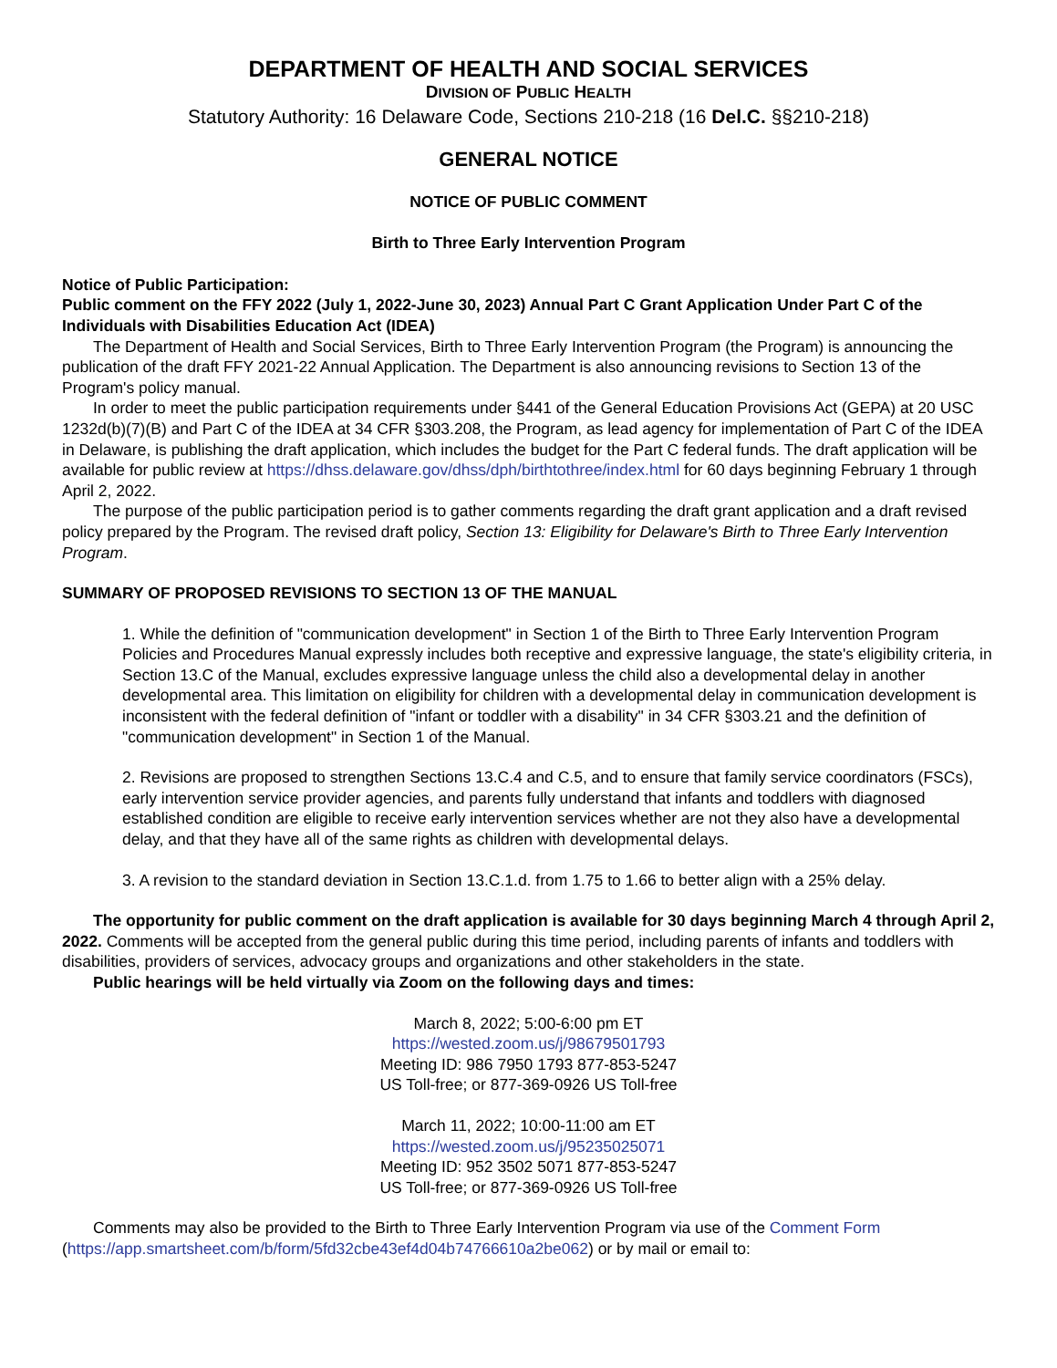DEPARTMENT OF HEALTH AND SOCIAL SERVICES
DIVISION OF PUBLIC HEALTH
Statutory Authority: 16 Delaware Code, Sections 210-218 (16 Del.C. §§210-218)
GENERAL NOTICE
NOTICE OF PUBLIC COMMENT
Birth to Three Early Intervention Program
Notice of Public Participation:
Public comment on the FFY 2022 (July 1, 2022-June 30, 2023) Annual Part C Grant Application Under Part C of the Individuals with Disabilities Education Act (IDEA)
The Department of Health and Social Services, Birth to Three Early Intervention Program (the Program) is announcing the publication of the draft FFY 2021-22 Annual Application. The Department is also announcing revisions to Section 13 of the Program's policy manual.
In order to meet the public participation requirements under §441 of the General Education Provisions Act (GEPA) at 20 USC 1232d(b)(7)(B) and Part C of the IDEA at 34 CFR §303.208, the Program, as lead agency for implementation of Part C of the IDEA in Delaware, is publishing the draft application, which includes the budget for the Part C federal funds. The draft application will be available for public review at https://dhss.delaware.gov/dhss/dph/birthtothree/index.html for 60 days beginning February 1 through April 2, 2022.
The purpose of the public participation period is to gather comments regarding the draft grant application and a draft revised policy prepared by the Program. The revised draft policy, Section 13: Eligibility for Delaware's Birth to Three Early Intervention Program.
SUMMARY OF PROPOSED REVISIONS TO SECTION 13 OF THE MANUAL
1. While the definition of "communication development" in Section 1 of the Birth to Three Early Intervention Program Policies and Procedures Manual expressly includes both receptive and expressive language, the state's eligibility criteria, in Section 13.C of the Manual, excludes expressive language unless the child also a developmental delay in another developmental area. This limitation on eligibility for children with a developmental delay in communication development is inconsistent with the federal definition of "infant or toddler with a disability" in 34 CFR §303.21 and the definition of "communication development" in Section 1 of the Manual.
2. Revisions are proposed to strengthen Sections 13.C.4 and C.5, and to ensure that family service coordinators (FSCs), early intervention service provider agencies, and parents fully understand that infants and toddlers with diagnosed established condition are eligible to receive early intervention services whether are not they also have a developmental delay, and that they have all of the same rights as children with developmental delays.
3. A revision to the standard deviation in Section 13.C.1.d. from 1.75 to 1.66 to better align with a 25% delay.
The opportunity for public comment on the draft application is available for 30 days beginning March 4 through April 2, 2022. Comments will be accepted from the general public during this time period, including parents of infants and toddlers with disabilities, providers of services, advocacy groups and organizations and other stakeholders in the state.
Public hearings will be held virtually via Zoom on the following days and times:
March 8, 2022; 5:00-6:00 pm ET
https://wested.zoom.us/j/98679501793
Meeting ID: 986 7950 1793 877-853-5247
US Toll-free; or 877-369-0926 US Toll-free
March 11, 2022; 10:00-11:00 am ET
https://wested.zoom.us/j/95235025071
Meeting ID: 952 3502 5071 877-853-5247
US Toll-free; or 877-369-0926 US Toll-free
Comments may also be provided to the Birth to Three Early Intervention Program via use of the Comment Form (https://app.smartsheet.com/b/form/5fd32cbe43ef4d04b74766610a2be062) or by mail or email to: